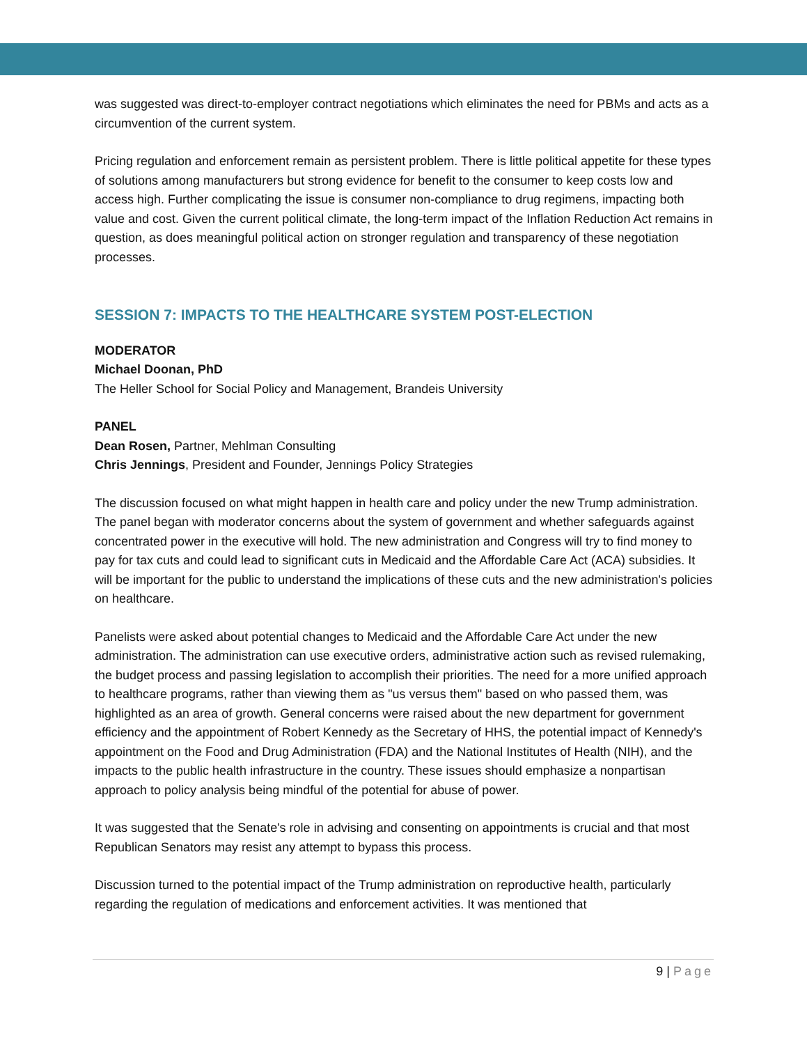was suggested was direct-to-employer contract negotiations which eliminates the need for PBMs and acts as a circumvention of the current system.
Pricing regulation and enforcement remain as persistent problem. There is little political appetite for these types of solutions among manufacturers but strong evidence for benefit to the consumer to keep costs low and access high. Further complicating the issue is consumer non-compliance to drug regimens, impacting both value and cost. Given the current political climate, the long-term impact of the Inflation Reduction Act remains in question, as does meaningful political action on stronger regulation and transparency of these negotiation processes.
SESSION 7: IMPACTS TO THE HEALTHCARE SYSTEM POST-ELECTION
MODERATOR
Michael Doonan, PhD
The Heller School for Social Policy and Management, Brandeis University
PANEL
Dean Rosen, Partner, Mehlman Consulting
Chris Jennings, President and Founder, Jennings Policy Strategies
The discussion focused on what might happen in health care and policy under the new Trump administration. The panel began with moderator concerns about the system of government and whether safeguards against concentrated power in the executive will hold. The new administration and Congress will try to find money to pay for tax cuts and could lead to significant cuts in Medicaid and the Affordable Care Act (ACA) subsidies. It will be important for the public to understand the implications of these cuts and the new administration's policies on healthcare.
Panelists were asked about potential changes to Medicaid and the Affordable Care Act under the new administration. The administration can use executive orders, administrative action such as revised rulemaking, the budget process and passing legislation to accomplish their priorities. The need for a more unified approach to healthcare programs, rather than viewing them as "us versus them" based on who passed them, was highlighted as an area of growth. General concerns were raised about the new department for government efficiency and the appointment of Robert Kennedy as the Secretary of HHS, the potential impact of Kennedy's appointment on the Food and Drug Administration (FDA) and the National Institutes of Health (NIH), and the impacts to the public health infrastructure in the country. These issues should emphasize a nonpartisan approach to policy analysis being mindful of the potential for abuse of power.
It was suggested that the Senate's role in advising and consenting on appointments is crucial and that most Republican Senators may resist any attempt to bypass this process.
Discussion turned to the potential impact of the Trump administration on reproductive health, particularly regarding the regulation of medications and enforcement activities. It was mentioned that
9 | Page